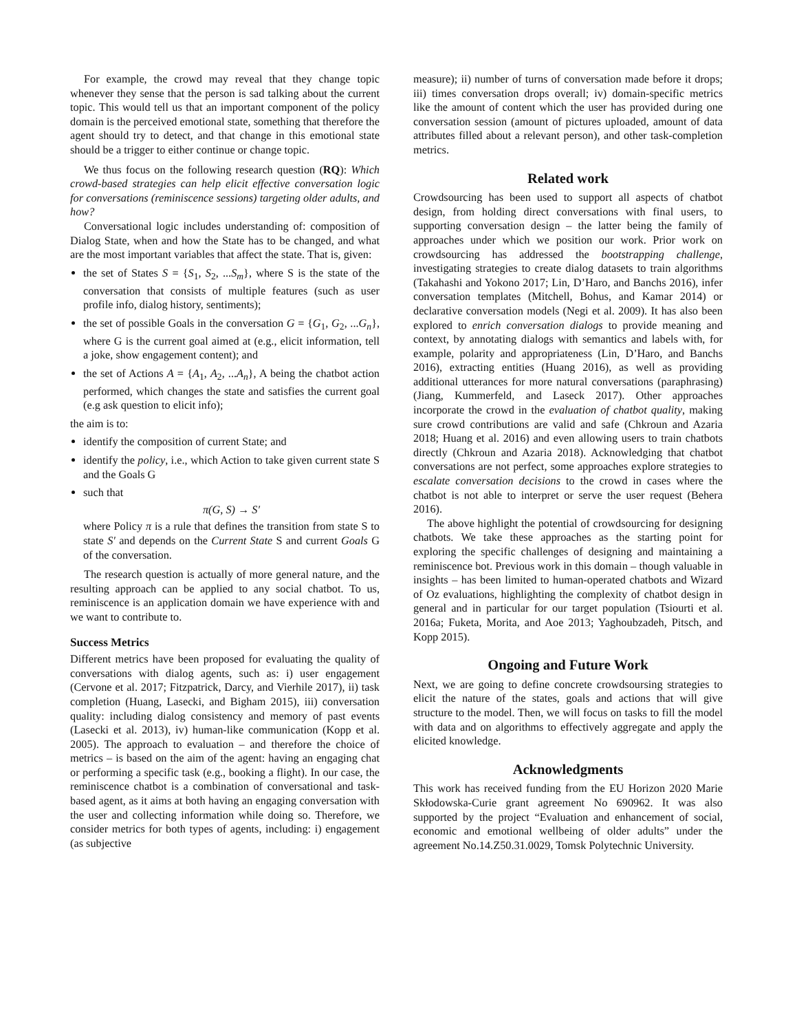For example, the crowd may reveal that they change topic whenever they sense that the person is sad talking about the current topic. This would tell us that an important component of the policy domain is the perceived emotional state, something that therefore the agent should try to detect, and that change in this emotional state should be a trigger to either continue or change topic.
We thus focus on the following research question (RQ): Which crowd-based strategies can help elicit effective conversation logic for conversations (reminiscence sessions) targeting older adults, and how?
Conversational logic includes understanding of: composition of Dialog State, when and how the State has to be changed, and what are the most important variables that affect the state. That is, given:
the set of States S = {S<sub>1</sub>, S<sub>2</sub>, ...S<sub>m</sub>}, where S is the state of the conversation that consists of multiple features (such as user profile info, dialog history, sentiments);
the set of possible Goals in the conversation G = {G<sub>1</sub>, G<sub>2</sub>, ...G<sub>n</sub>}, where G is the current goal aimed at (e.g., elicit information, tell a joke, show engagement content); and
the set of Actions A = {A<sub>1</sub>, A<sub>2</sub>, ...A<sub>n</sub>}, A being the chatbot action performed, which changes the state and satisfies the current goal (e.g ask question to elicit info);
the aim is to:
identify the composition of current State; and
identify the policy, i.e., which Action to take given current state S and the Goals G
such that
π(G, S) → S′
where Policy π is a rule that defines the transition from state S to state S′ and depends on the Current State S and current Goals G of the conversation.
The research question is actually of more general nature, and the resulting approach can be applied to any social chatbot. To us, reminiscence is an application domain we have experience with and we want to contribute to.
Success Metrics
Different metrics have been proposed for evaluating the quality of conversations with dialog agents, such as: i) user engagement (Cervone et al. 2017; Fitzpatrick, Darcy, and Vierhile 2017), ii) task completion (Huang, Lasecki, and Bigham 2015), iii) conversation quality: including dialog consistency and memory of past events (Lasecki et al. 2013), iv) human-like communication (Kopp et al. 2005). The approach to evaluation – and therefore the choice of metrics – is based on the aim of the agent: having an engaging chat or performing a specific task (e.g., booking a flight). In our case, the reminiscence chatbot is a combination of conversational and task-based agent, as it aims at both having an engaging conversation with the user and collecting information while doing so. Therefore, we consider metrics for both types of agents, including: i) engagement (as subjective
measure); ii) number of turns of conversation made before it drops; iii) times conversation drops overall; iv) domain-specific metrics like the amount of content which the user has provided during one conversation session (amount of pictures uploaded, amount of data attributes filled about a relevant person), and other task-completion metrics.
Related work
Crowdsourcing has been used to support all aspects of chatbot design, from holding direct conversations with final users, to supporting conversation design – the latter being the family of approaches under which we position our work. Prior work on crowdsourcing has addressed the bootstrapping challenge, investigating strategies to create dialog datasets to train algorithms (Takahashi and Yokono 2017; Lin, D’Haro, and Banchs 2016), infer conversation templates (Mitchell, Bohus, and Kamar 2014) or declarative conversation models (Negi et al. 2009). It has also been explored to enrich conversation dialogs to provide meaning and context, by annotating dialogs with semantics and labels with, for example, polarity and appropriateness (Lin, D’Haro, and Banchs 2016), extracting entities (Huang 2016), as well as providing additional utterances for more natural conversations (paraphrasing) (Jiang, Kummerfeld, and Laseck 2017). Other approaches incorporate the crowd in the evaluation of chatbot quality, making sure crowd contributions are valid and safe (Chkroun and Azaria 2018; Huang et al. 2016) and even allowing users to train chatbots directly (Chkroun and Azaria 2018). Acknowledging that chatbot conversations are not perfect, some approaches explore strategies to escalate conversation decisions to the crowd in cases where the chatbot is not able to interpret or serve the user request (Behera 2016).
The above highlight the potential of crowdsourcing for designing chatbots. We take these approaches as the starting point for exploring the specific challenges of designing and maintaining a reminiscence bot. Previous work in this domain – though valuable in insights – has been limited to human-operated chatbots and Wizard of Oz evaluations, highlighting the complexity of chatbot design in general and in particular for our target population (Tsiourti et al. 2016a; Fuketa, Morita, and Aoe 2013; Yaghoubzadeh, Pitsch, and Kopp 2015).
Ongoing and Future Work
Next, we are going to define concrete crowdsoursing strategies to elicit the nature of the states, goals and actions that will give structure to the model. Then, we will focus on tasks to fill the model with data and on algorithms to effectively aggregate and apply the elicited knowledge.
Acknowledgments
This work has received funding from the EU Horizon 2020 Marie Skłodowska-Curie grant agreement No 690962. It was also supported by the project “Evaluation and enhancement of social, economic and emotional wellbeing of older adults” under the agreement No.14.Z50.31.0029, Tomsk Polytechnic University.